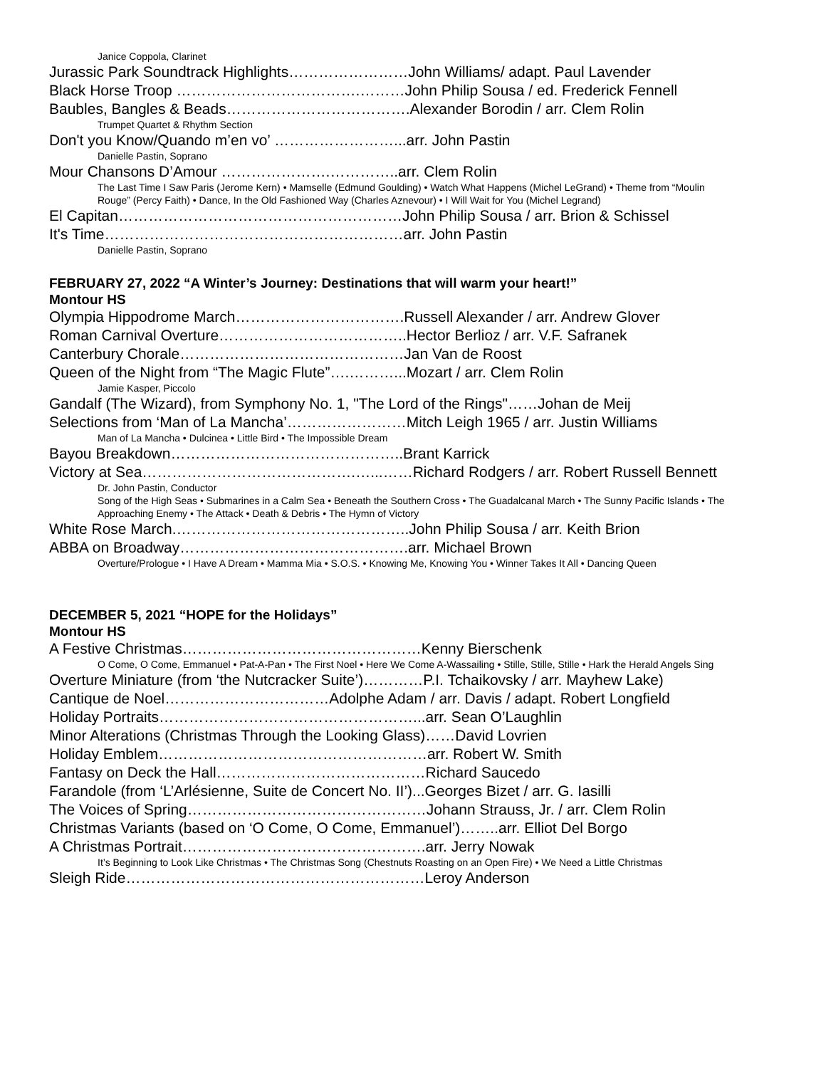Janice Coppola, Clarinet
Jurassic Park Soundtrack Highlights……………………John Williams/ adapt. Paul Lavender
Black Horse Troop ……………………………….………John Philip Sousa / ed. Frederick Fennell
Baubles, Bangles & Beads……………………………….Alexander Borodin / arr. Clem Rolin
Trumpet Quartet & Rhythm Section
Don't you Know/Quando m’en vo’ ……………………...arr. John Pastin
Danielle Pastin, Soprano
Mour Chansons D’Amour ………………….…………..arr. Clem Rolin
The Last Time I Saw Paris (Jerome Kern) • Mamselle (Edmund Goulding) • Watch What Happens (Michel LeGrand) • Theme from “Moulin Rouge” (Percy Faith) • Dance, In the Old Fashioned Way (Charles Aznevour) • I Will Wait for You (Michel Legrand)
El Capitan…………………………………………………John Philip Sousa / arr. Brion & Schissel
It's Time……………………………………………………arr. John Pastin
Danielle Pastin, Soprano
FEBRUARY 27, 2022 “A Winter’s Journey: Destinations that will warm your heart!”
Montour HS
Olympia Hippodrome March…………………………….Russell Alexander / arr. Andrew Glover
Roman Carnival Overture………………………………..Hector Berlioz / arr. V.F. Safranek
Canterbury Chorale………………………………………Jan Van de Roost
Queen of the Night from “The Magic Flute”….………...Mozart / arr. Clem Rolin
Jamie Kasper, Piccolo
Gandalf (The Wizard), from Symphony No. 1, "The Lord of the Rings"……Johan de Meij
Selections from ‘Man of La Mancha’……………………Mitch Leigh 1965 / arr. Justin Williams
Man of La Mancha • Dulcinea • Little Bird • The Impossible Dream
Bayou Breakdown………………………………………..Brant Karrick
Victory at Sea…………………………………….…...……Richard Rodgers / arr. Robert Russell Bennett
Dr. John Pastin, Conductor
Song of the High Seas • Submarines in a Calm Sea • Beneath the Southern Cross • The Guadalcanal March • The Sunny Pacific Islands • The Approaching Enemy • The Attack • Death & Debris • The Hymn of Victory
White Rose March.………………………………………..John Philip Sousa / arr. Keith Brion
ABBA on Broadway……………………………………….arr. Michael Brown
Overture/Prologue • I Have A Dream • Mamma Mia • S.O.S. • Knowing Me, Knowing You • Winner Takes It All • Dancing Queen
DECEMBER 5, 2021 “HOPE for the Holidays”
Montour HS
A Festive Christmas…………………………………………Kenny Bierschenk
O Come, O Come, Emmanuel • Pat-A-Pan • The First Noel • Here We Come A-Wassailing • Stille, Stille, Stille • Hark the Herald Angels Sing
Overture Miniature (from ‘the Nutcracker Suite’)…………P.I. Tchaikovsky / arr. Mayhew Lake)
Cantique de Noel……………………………Adolphe Adam / arr. Davis / adapt. Robert Longfield
Holiday Portraits……………………………………………...arr. Sean O’Laughlin
Minor Alterations (Christmas Through the Looking Glass)……David Lovrien
Holiday Emblem………………………………………………arr. Robert W. Smith
Fantasy on Deck the Hall……………………………………Richard Saucedo
Farandole (from ‘L’Arlésienne, Suite de Concert No. II’)...Georges Bizet / arr. G. Iasilli
The Voices of Spring…………………………………………Johann Strauss, Jr. / arr. Clem Rolin
Christmas Variants (based on ‘O Come, O Come, Emmanuel’)……..arr. Elliot Del Borgo
A Christmas Portrait………………………………………….arr. Jerry Nowak
It’s Beginning to Look Like Christmas • The Christmas Song (Chestnuts Roasting on an Open Fire) • We Need a Little Christmas
Sleigh Ride……………………………………………………Leroy Anderson